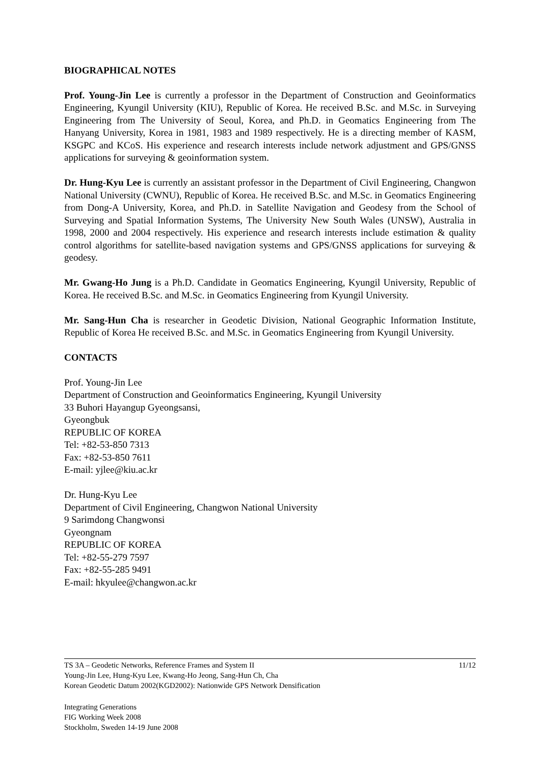BIOGRAPHICAL NOTES
Prof. Young-Jin Lee is currently a professor in the Department of Construction and Geoinformatics Engineering, Kyungil University (KIU), Republic of Korea. He received B.Sc. and M.Sc. in Surveying Engineering from The University of Seoul, Korea, and Ph.D. in Geomatics Engineering from The Hanyang University, Korea in 1981, 1983 and 1989 respectively. He is a directing member of KASM, KSGPC and KCoS. His experience and research interests include network adjustment and GPS/GNSS applications for surveying & geoinformation system.
Dr. Hung-Kyu Lee is currently an assistant professor in the Department of Civil Engineering, Changwon National University (CWNU), Republic of Korea. He received B.Sc. and M.Sc. in Geomatics Engineering from Dong-A University, Korea, and Ph.D. in Satellite Navigation and Geodesy from the School of Surveying and Spatial Information Systems, The University New South Wales (UNSW), Australia in 1998, 2000 and 2004 respectively. His experience and research interests include estimation & quality control algorithms for satellite-based navigation systems and GPS/GNSS applications for surveying & geodesy.
Mr. Gwang-Ho Jung is a Ph.D. Candidate in Geomatics Engineering, Kyungil University, Republic of Korea. He received B.Sc. and M.Sc. in Geomatics Engineering from Kyungil University.
Mr. Sang-Hun Cha is researcher in Geodetic Division, National Geographic Information Institute, Republic of Korea He received B.Sc. and M.Sc. in Geomatics Engineering from Kyungil University.
CONTACTS
Prof. Young-Jin Lee
Department of Construction and Geoinformatics Engineering, Kyungil University
33 Buhori Hayangup Gyeongsansi,
Gyeongbuk
REPUBLIC OF KOREA
Tel: +82-53-850 7313
Fax: +82-53-850 7611
E-mail: yjlee@kiu.ac.kr
Dr. Hung-Kyu Lee
Department of Civil Engineering, Changwon National University
9 Sarimdong Changwonsi
Gyeongnam
REPUBLIC OF KOREA
Tel: +82-55-279 7597
Fax: +82-55-285 9491
E-mail: hkyulee@changwon.ac.kr
TS 3A – Geodetic Networks, Reference Frames and System II 11/12
Young-Jin Lee, Hung-Kyu Lee, Kwang-Ho Jeong, Sang-Hun Ch, Cha
Korean Geodetic Datum 2002(KGD2002): Nationwide GPS Network Densification
Integrating Generations
FIG Working Week 2008
Stockholm, Sweden 14-19 June 2008